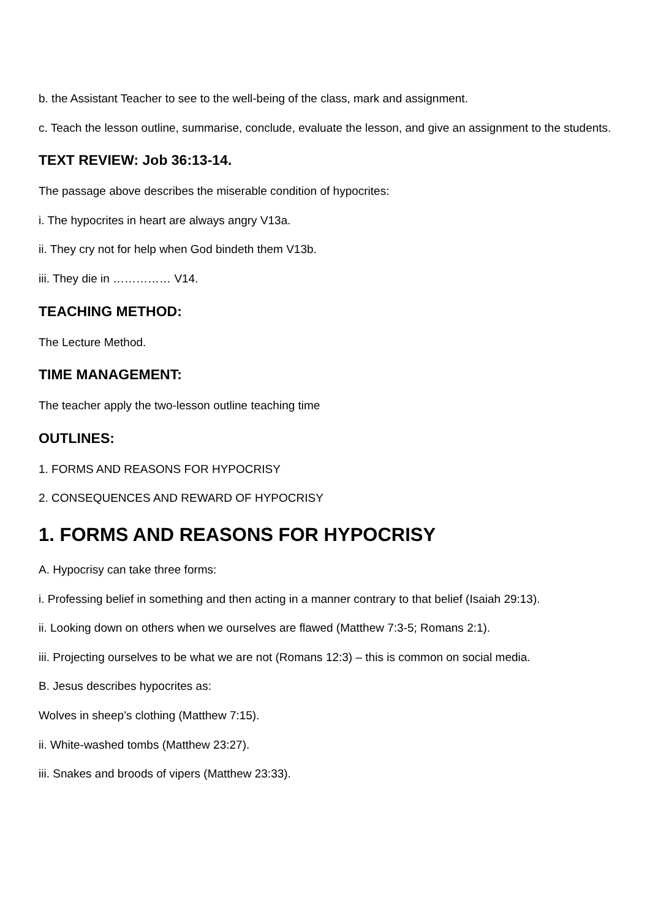b. the Assistant Teacher to see to the well-being of the class, mark and assignment.
c. Teach the lesson outline, summarise, conclude, evaluate the lesson, and give an assignment to the students.
TEXT REVIEW: Job 36:13-14.
The passage above describes the miserable condition of hypocrites:
i. The hypocrites in heart are always angry V13a.
ii. They cry not for help when God bindeth them V13b.
iii. They die in …………… V14.
TEACHING METHOD:
The Lecture Method.
TIME MANAGEMENT:
The teacher apply the two-lesson outline teaching time
OUTLINES:
1. FORMS AND REASONS FOR HYPOCRISY
2. CONSEQUENCES AND REWARD OF HYPOCRISY
1. FORMS AND REASONS FOR HYPOCRISY
A. Hypocrisy can take three forms:
i. Professing belief in something and then acting in a manner contrary to that belief (Isaiah 29:13).
ii. Looking down on others when we ourselves are flawed (Matthew 7:3-5; Romans 2:1).
iii. Projecting ourselves to be what we are not (Romans 12:3) – this is common on social media.
B. Jesus describes hypocrites as:
Wolves in sheep’s clothing (Matthew 7:15).
ii. White-washed tombs (Matthew 23:27).
iii. Snakes and broods of vipers (Matthew 23:33).